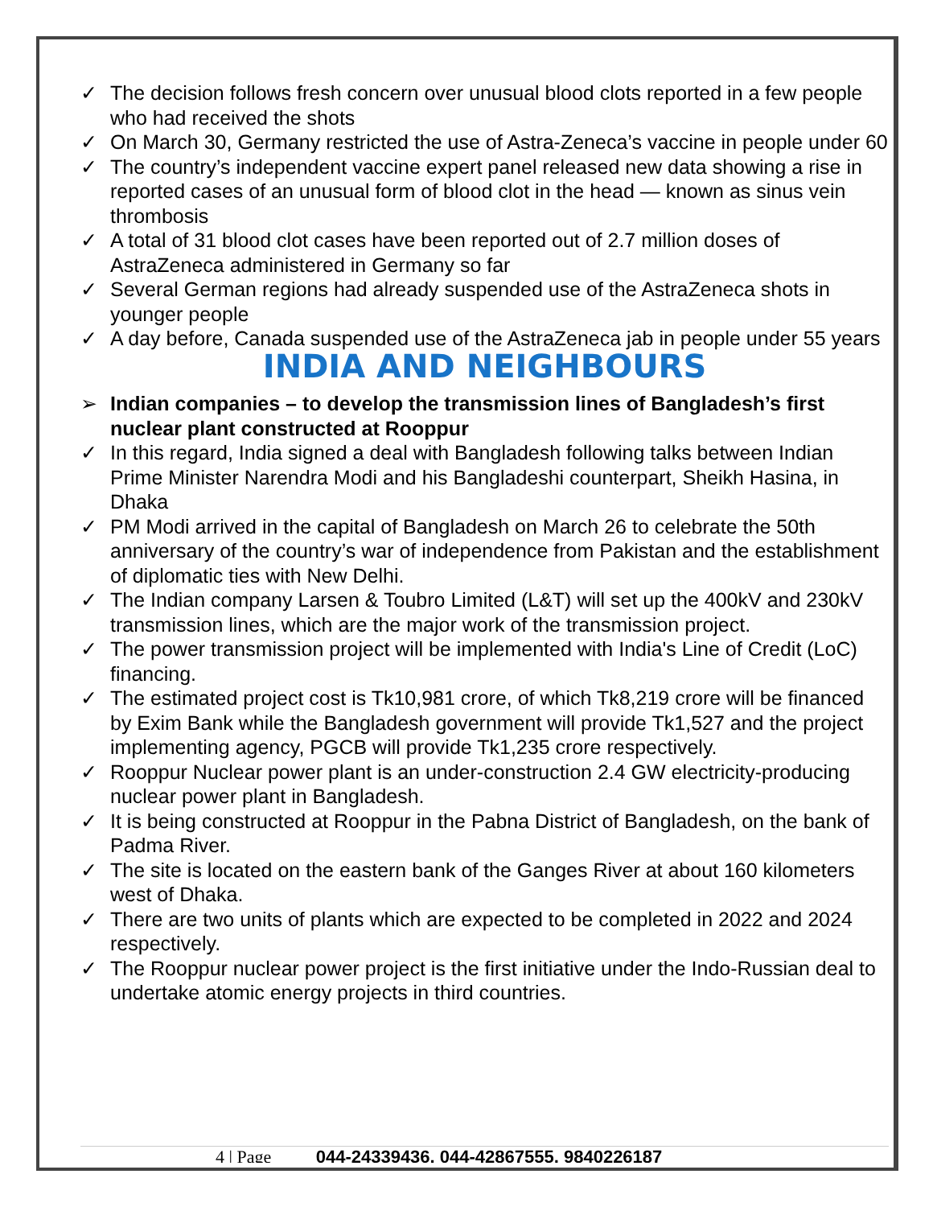✓ The decision follows fresh concern over unusual blood clots reported in a few people who had received the shots
✓ On March 30, Germany restricted the use of Astra-Zeneca’s vaccine in people under 60
✓ The country’s independent vaccine expert panel released new data showing a rise in reported cases of an unusual form of blood clot in the head — known as sinus vein thrombosis
✓ A total of 31 blood clot cases have been reported out of 2.7 million doses of AstraZeneca administered in Germany so far
✓ Several German regions had already suspended use of the AstraZeneca shots in younger people
✓ A day before, Canada suspended use of the AstraZeneca jab in people under 55 years
INDIA AND NEIGHBOURS
➢ Indian companies – to develop the transmission lines of Bangladesh’s first nuclear plant constructed at Rooppur
✓ In this regard, India signed a deal with Bangladesh following talks between Indian Prime Minister Narendra Modi and his Bangladeshi counterpart, Sheikh Hasina, in Dhaka
✓ PM Modi arrived in the capital of Bangladesh on March 26 to celebrate the 50th anniversary of the country’s war of independence from Pakistan and the establishment of diplomatic ties with New Delhi.
✓ The Indian company Larsen & Toubro Limited (L&T) will set up the 400kV and 230kV transmission lines, which are the major work of the transmission project.
✓ The power transmission project will be implemented with India's Line of Credit (LoC) financing.
✓ The estimated project cost is Tk10,981 crore, of which Tk8,219 crore will be financed by Exim Bank while the Bangladesh government will provide Tk1,527 and the project implementing agency, PGCB will provide Tk1,235 crore respectively.
✓ Rooppur Nuclear power plant is an under-construction 2.4 GW electricity-producing nuclear power plant in Bangladesh.
✓ It is being constructed at Rooppur in the Pabna District of Bangladesh, on the bank of Padma River.
✓ The site is located on the eastern bank of the Ganges River at about 160 kilometers west of Dhaka.
✓ There are two units of plants which are expected to be completed in 2022 and 2024 respectively.
✓ The Rooppur nuclear power project is the first initiative under the Indo-Russian deal to undertake atomic energy projects in third countries.
4 | Page 044-24339436, 044-42867555, 9840226187